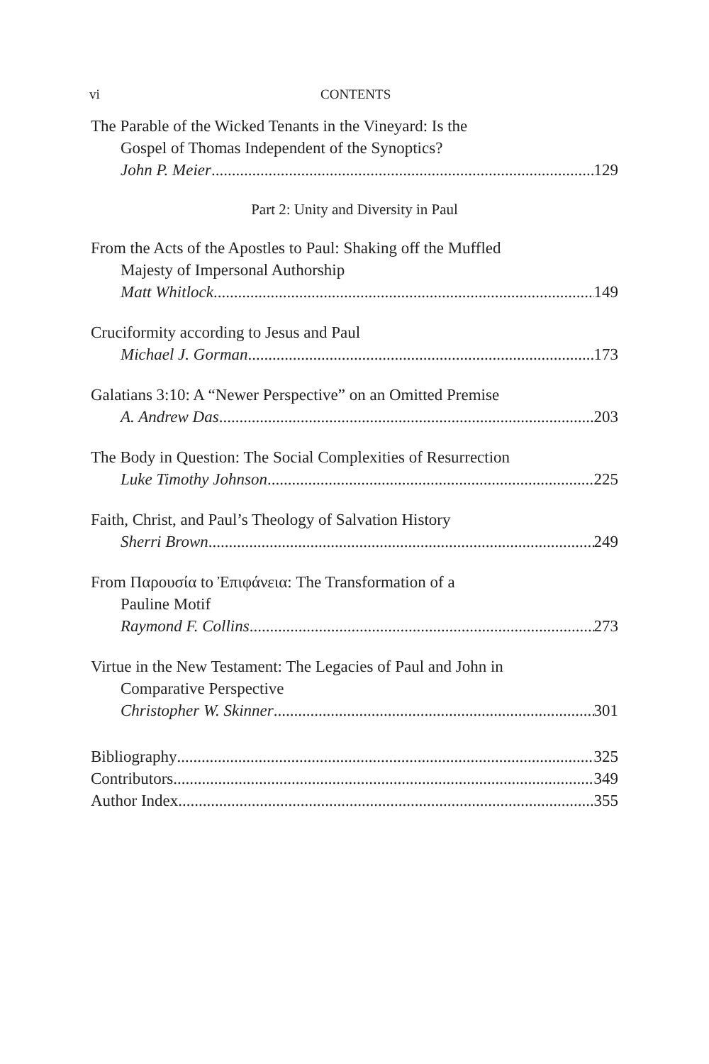vi CONTENTS
The Parable of the Wicked Tenants in the Vineyard: Is the
Gospel of Thomas Independent of the Synoptics?
John P. Meier 129
Part 2: Unity and Diversity in Paul
From the Acts of the Apostles to Paul: Shaking off the Muffled
Majesty of Impersonal Authorship
Matt Whitlock 149
Cruciformity according to Jesus and Paul
Michael J. Gorman 173
Galatians 3:10: A “Newer Perspective” on an Omitted Premise
A. Andrew Das 203
The Body in Question: The Social Complexities of Resurrection
Luke Timothy Johnson 225
Faith, Christ, and Paul’s Theology of Salvation History
Sherri Brown 249
From Παρουσία to Ἐπιφάνεια: The Transformation of a
Pauline Motif
Raymond F. Collins 273
Virtue in the New Testament: The Legacies of Paul and John in
Comparative Perspective
Christopher W. Skinner 301
Bibliography 325
Contributors 349
Author Index 355